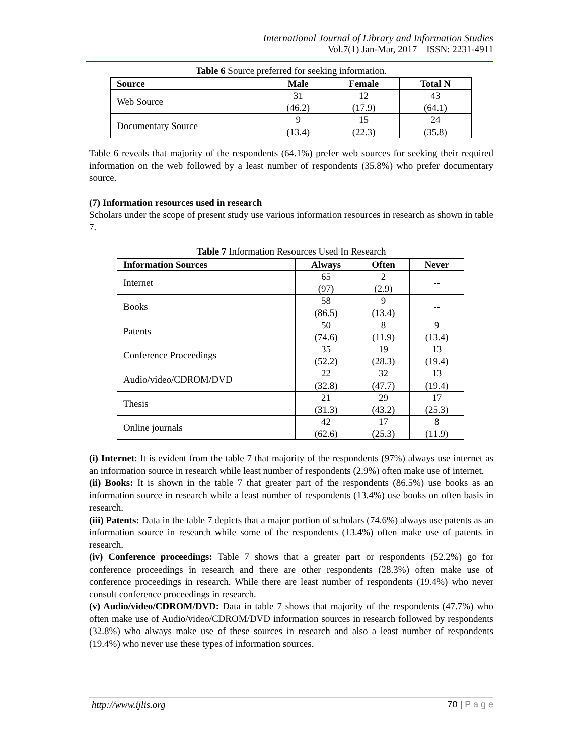International Journal of Library and Information Studies
Vol.7(1) Jan-Mar, 2017 ISSN: 2231-4911
Table 6 Source preferred for seeking information.
| Source | Male | Female | Total N |
| --- | --- | --- | --- |
| Web Source | 31 (46.2) | 12 (17.9) | 43 (64.1) |
| Documentary Source | 9 (13.4) | 15 (22.3) | 24 (35.8) |
Table 6 reveals that majority of the respondents (64.1%) prefer web sources for seeking their required information on the web followed by a least number of respondents (35.8%) who prefer documentary source.
(7) Information resources used in research
Scholars under the scope of present study use various information resources in research as shown in table 7.
Table 7 Information Resources Used In Research
| Information Sources | Always | Often | Never |
| --- | --- | --- | --- |
| Internet | 65 (97) | 2 (2.9) | -- |
| Books | 58 (86.5) | 9 (13.4) | -- |
| Patents | 50 (74.6) | 8 (11.9) | 9 (13.4) |
| Conference Proceedings | 35 (52.2) | 19 (28.3) | 13 (19.4) |
| Audio/video/CDROM/DVD | 22 (32.8) | 32 (47.7) | 13 (19.4) |
| Thesis | 21 (31.3) | 29 (43.2) | 17 (25.3) |
| Online journals | 42 (62.6) | 17 (25.3) | 8 (11.9) |
(i) Internet: It is evident from the table 7 that majority of the respondents (97%) always use internet as an information source in research while least number of respondents (2.9%) often make use of internet.
(ii) Books: It is shown in the table 7 that greater part of the respondents (86.5%) use books as an information source in research while a least number of respondents (13.4%) use books on often basis in research.
(iii) Patents: Data in the table 7 depicts that a major portion of scholars (74.6%) always use patents as an information source in research while some of the respondents (13.4%) often make use of patents in research.
(iv) Conference proceedings: Table 7 shows that a greater part or respondents (52.2%) go for conference proceedings in research and there are other respondents (28.3%) often make use of conference proceedings in research. While there are least number of respondents (19.4%) who never consult conference proceedings in research.
(v) Audio/video/CDROM/DVD: Data in table 7 shows that majority of the respondents (47.7%) who often make use of Audio/video/CDROM/DVD information sources in research followed by respondents (32.8%) who always make use of these sources in research and also a least number of respondents (19.4%) who never use these types of information sources.
http://www.ijlis.org 70 | P a g e